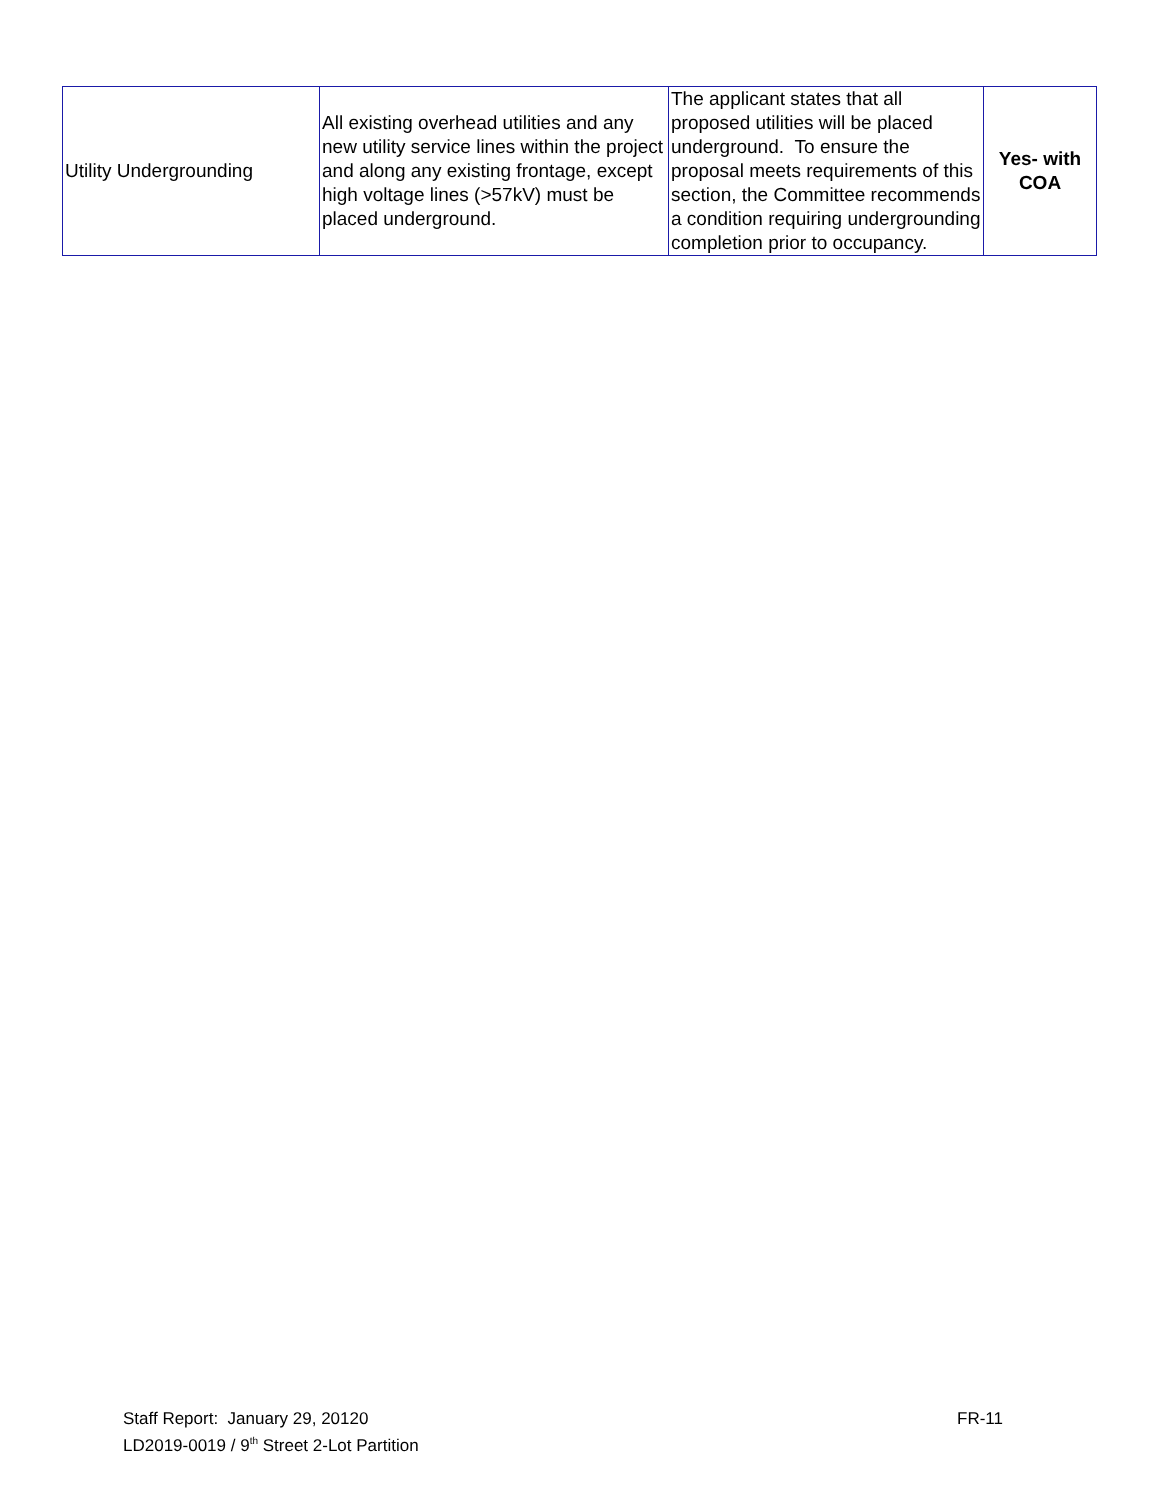| Utility Undergrounding | All existing overhead utilities and any new utility service lines within the project and along any existing frontage, except high voltage lines (>57kV) must be placed underground. | The applicant states that all proposed utilities will be placed underground. To ensure the proposal meets requirements of this section, the Committee recommends a condition requiring undergrounding completion prior to occupancy. | Yes- with COA |
FR-11 Staff Report: January 29, 20120
LD2019-0019 / 9<sup>th</sup> Street 2-Lot Partition